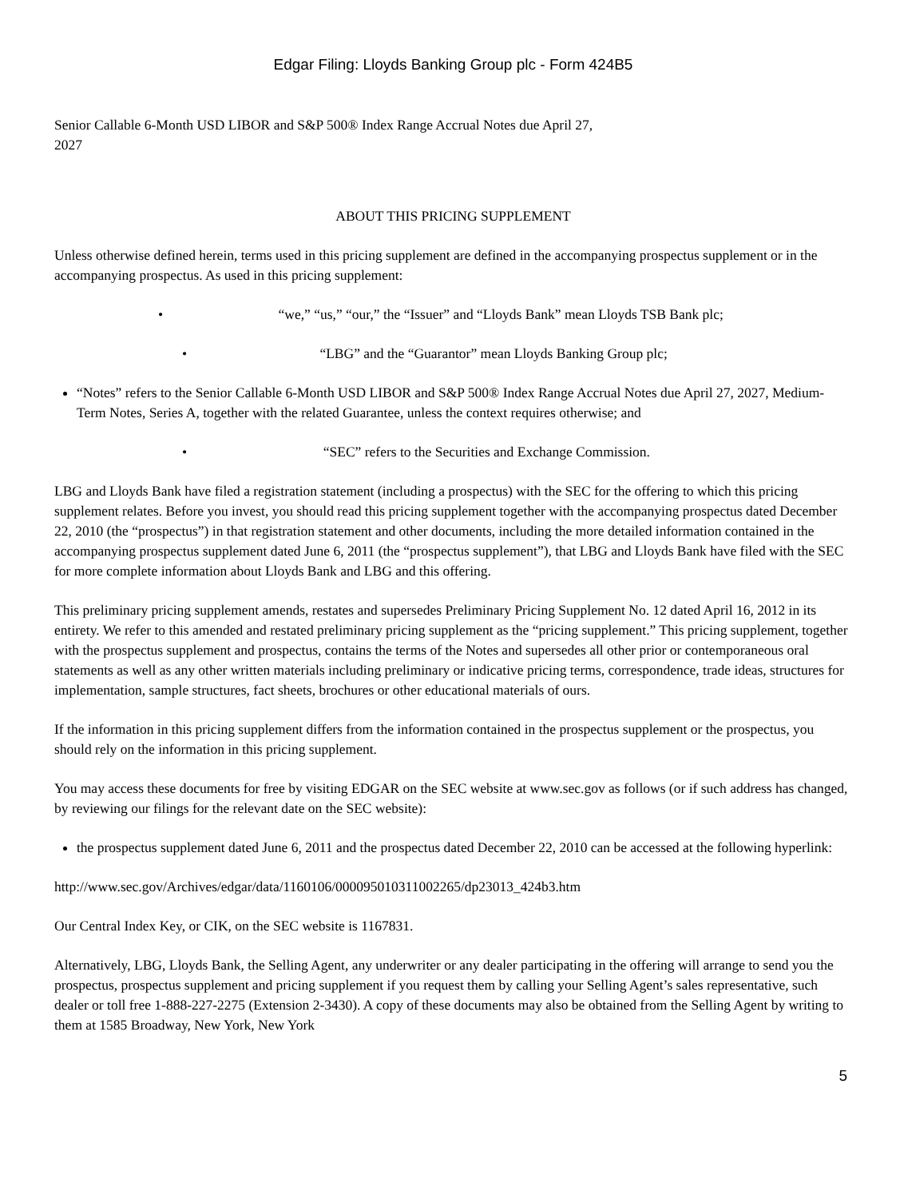Edgar Filing: Lloyds Banking Group plc - Form 424B5
Senior Callable 6-Month USD LIBOR and S&P 500® Index Range Accrual Notes due April 27,
2027
ABOUT THIS PRICING SUPPLEMENT
Unless otherwise defined herein, terms used in this pricing supplement are defined in the accompanying prospectus supplement or in the accompanying prospectus. As used in this pricing supplement:
• “we,” “us,” “our,” the “Issuer” and “Lloyds Bank” mean Lloyds TSB Bank plc;
• “LBG” and the “Guarantor” mean Lloyds Banking Group plc;
“Notes” refers to the Senior Callable 6-Month USD LIBOR and S&P 500® Index Range Accrual Notes due April 27, 2027, Medium-Term Notes, Series A, together with the related Guarantee, unless the context requires otherwise; and
• “SEC” refers to the Securities and Exchange Commission.
LBG and Lloyds Bank have filed a registration statement (including a prospectus) with the SEC for the offering to which this pricing supplement relates. Before you invest, you should read this pricing supplement together with the accompanying prospectus dated December 22, 2010 (the “prospectus”) in that registration statement and other documents, including the more detailed information contained in the accompanying prospectus supplement dated June 6, 2011 (the “prospectus supplement”), that LBG and Lloyds Bank have filed with the SEC for more complete information about Lloyds Bank and LBG and this offering.
This preliminary pricing supplement amends, restates and supersedes Preliminary Pricing Supplement No. 12 dated April 16, 2012 in its entirety. We refer to this amended and restated preliminary pricing supplement as the “pricing supplement.” This pricing supplement, together with the prospectus supplement and prospectus, contains the terms of the Notes and supersedes all other prior or contemporaneous oral statements as well as any other written materials including preliminary or indicative pricing terms, correspondence, trade ideas, structures for implementation, sample structures, fact sheets, brochures or other educational materials of ours.
If the information in this pricing supplement differs from the information contained in the prospectus supplement or the prospectus, you should rely on the information in this pricing supplement.
You may access these documents for free by visiting EDGAR on the SEC website at www.sec.gov as follows (or if such address has changed, by reviewing our filings for the relevant date on the SEC website):
the prospectus supplement dated June 6, 2011 and the prospectus dated December 22, 2010 can be accessed at the following hyperlink:
http://www.sec.gov/Archives/edgar/data/1160106/000095010311002265/dp23013_424b3.htm
Our Central Index Key, or CIK, on the SEC website is 1167831.
Alternatively, LBG, Lloyds Bank, the Selling Agent, any underwriter or any dealer participating in the offering will arrange to send you the prospectus, prospectus supplement and pricing supplement if you request them by calling your Selling Agent’s sales representative, such dealer or toll free 1-888-227-2275 (Extension 2-3430). A copy of these documents may also be obtained from the Selling Agent by writing to them at 1585 Broadway, New York, New York
5